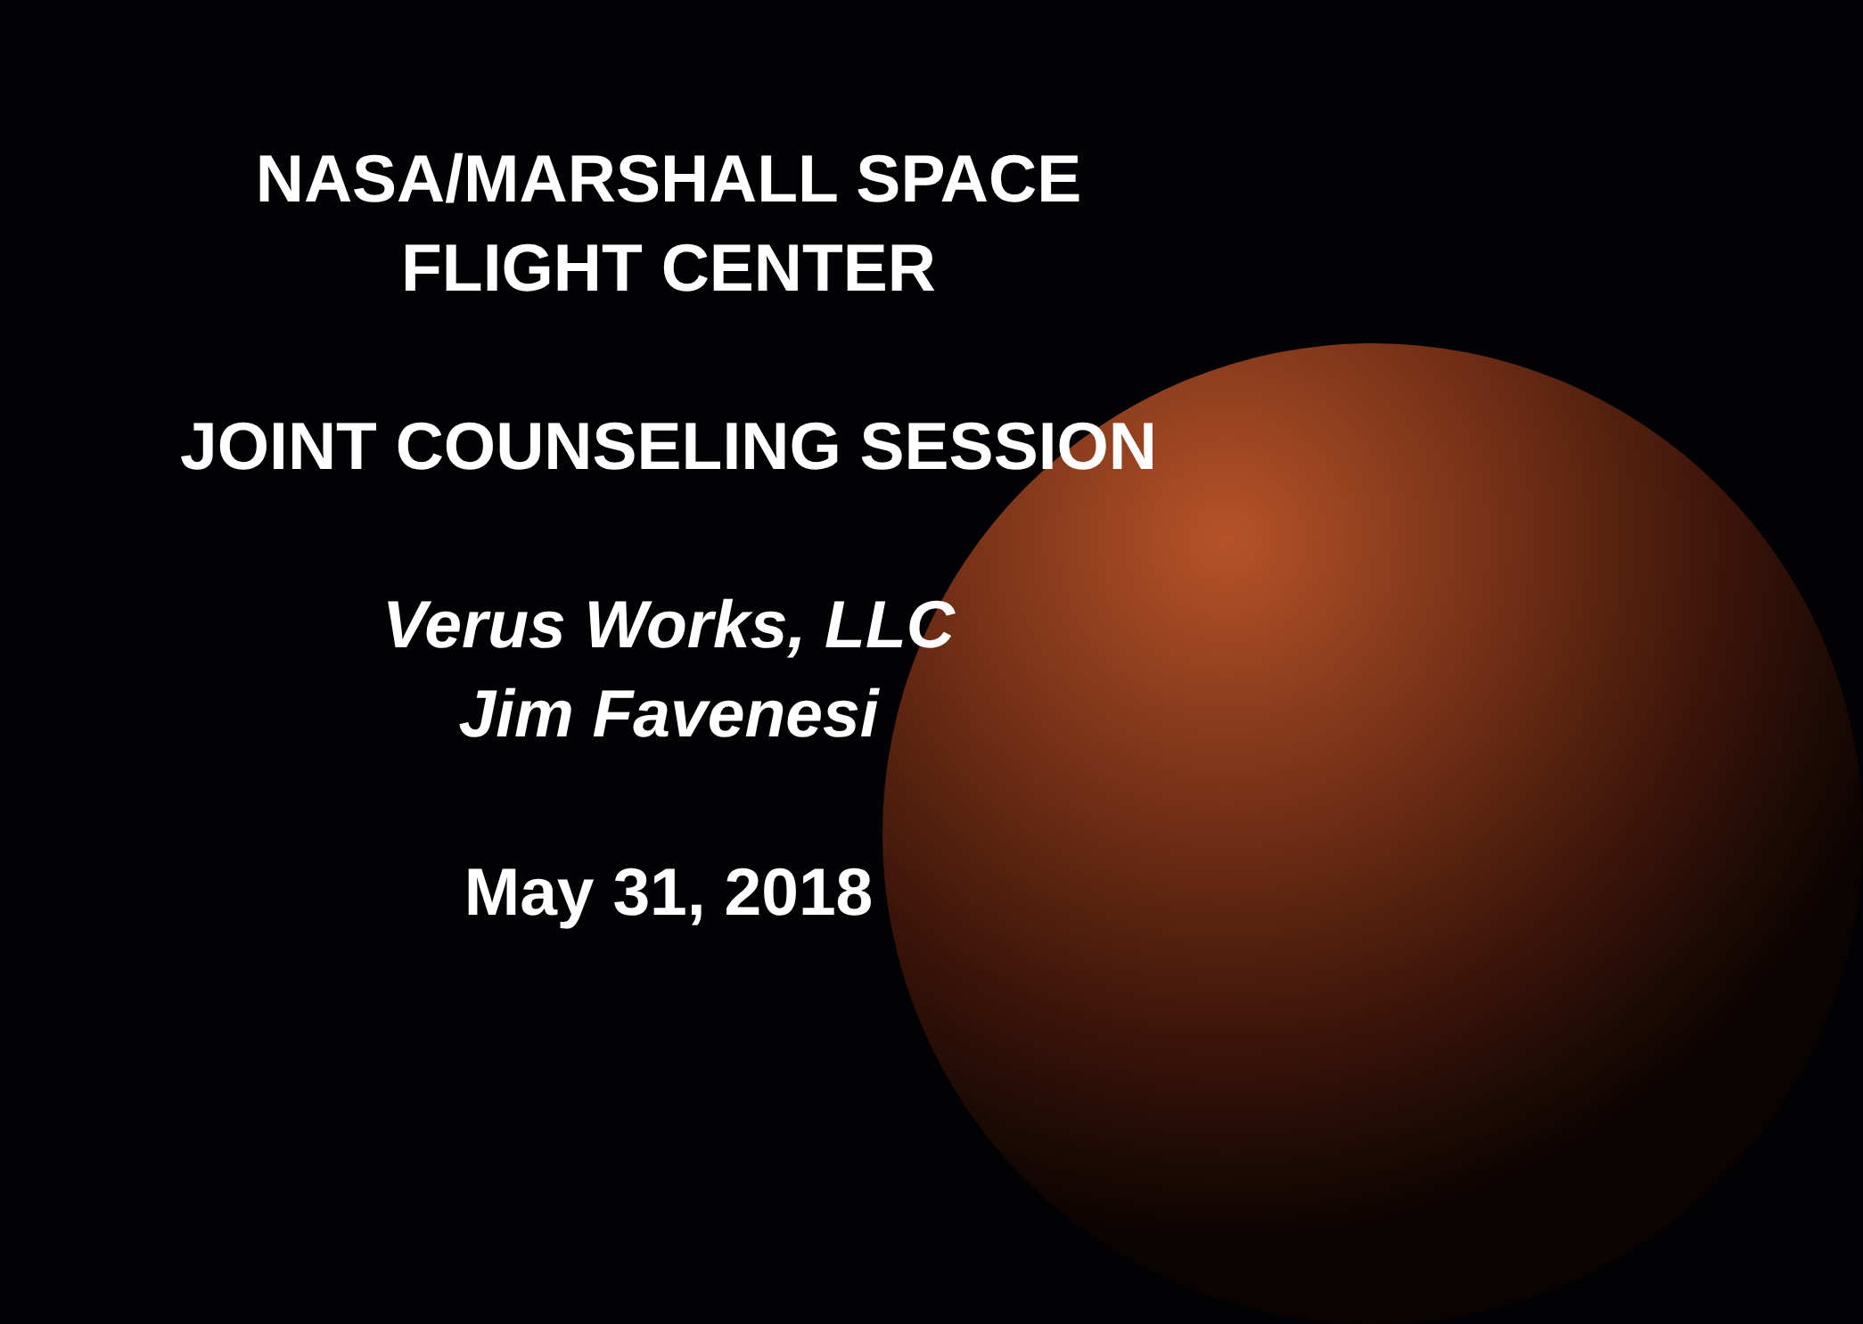NASA/MARSHALL SPACE
FLIGHT CENTER
JOINT COUNSELING SESSION
Verus Works, LLC
Jim Favenesi
May 31, 2018